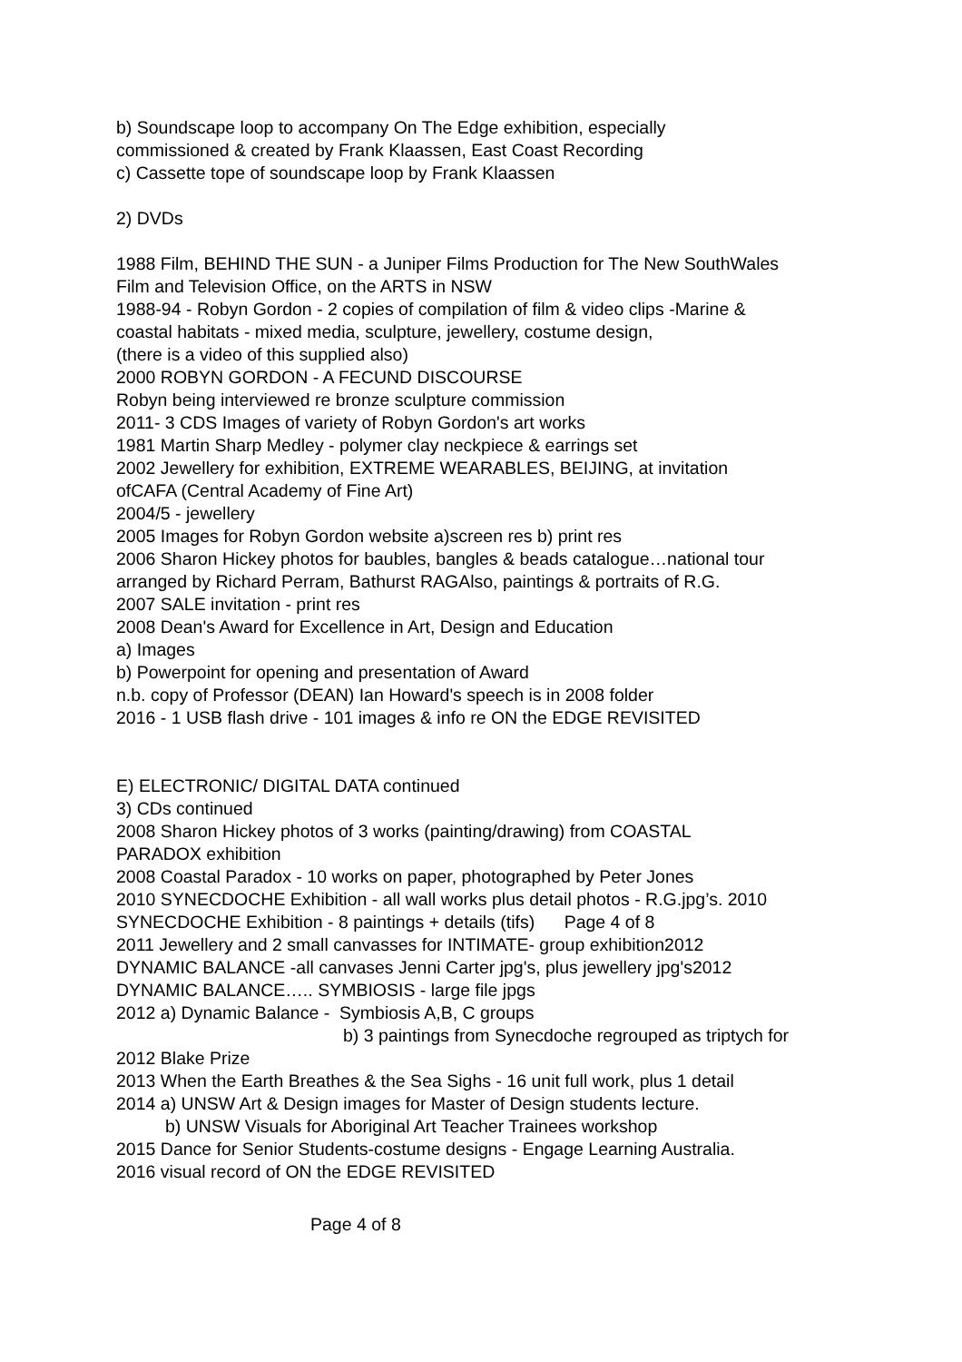b) Soundscape loop to accompany On The Edge exhibition, especially
commissioned & created by Frank Klaassen, East Coast Recording
c) Cassette tope of soundscape loop by Frank Klaassen
2) DVDs
1988 Film, BEHIND THE SUN - a Juniper Films Production for The New SouthWales
Film and Television Office, on the ARTS in NSW
1988-94 - Robyn Gordon - 2 copies of compilation of film & video clips -Marine &
coastal habitats - mixed media, sculpture, jewellery, costume design,
(there is a video of this supplied also)
2000 ROBYN GORDON - A FECUND DISCOURSE
Robyn being interviewed re bronze sculpture commission
2011- 3 CDS Images of variety of Robyn Gordon's art works
1981 Martin Sharp Medley - polymer clay neckpiece & earrings set
2002 Jewellery for exhibition, EXTREME WEARABLES, BEIJING, at invitation
ofCAFA (Central Academy of Fine Art)
2004/5 - jewellery
2005 Images for Robyn Gordon website a)screen res b) print res
2006 Sharon Hickey photos for baubles, bangles & beads catalogue…national tour
arranged by Richard Perram, Bathurst RAGAlso, paintings & portraits of R.G.
2007 SALE invitation - print res
2008 Dean's Award for Excellence in Art, Design and Education
a) Images
b) Powerpoint for opening and presentation of Award
n.b. copy of Professor (DEAN) Ian Howard's speech is in 2008 folder
2016 - 1 USB flash drive - 101 images & info re ON the EDGE REVISITED
E) ELECTRONIC/ DIGITAL DATA continued
3) CDs continued
2008 Sharon Hickey photos of 3 works (painting/drawing) from COASTAL
PARADOX exhibition
2008 Coastal Paradox - 10 works on paper, photographed by Peter Jones
2010 SYNECDOCHE Exhibition - all wall works plus detail photos - R.G.jpg’s. 2010
SYNECDOCHE Exhibition - 8 paintings + details (tifs) Page 4 of 8
2011 Jewellery and 2 small canvasses for INTIMATE- group exhibition2012
DYNAMIC BALANCE -all canvases Jenni Carter jpg's, plus jewellery jpg's2012
DYNAMIC BALANCE….. SYMBIOSIS - large file jpgs
2012 a) Dynamic Balance - Symbiosis A,B, C groups
b) 3 paintings from Synecdoche regrouped as triptych for
2012 Blake Prize
2013 When the Earth Breathes & the Sea Sighs - 16 unit full work, plus 1 detail
2014 a) UNSW Art & Design images for Master of Design students lecture.
b) UNSW Visuals for Aboriginal Art Teacher Trainees workshop
2015 Dance for Senior Students-costume designs - Engage Learning Australia.
2016 visual record of ON the EDGE REVISITED
Page 4 of 8